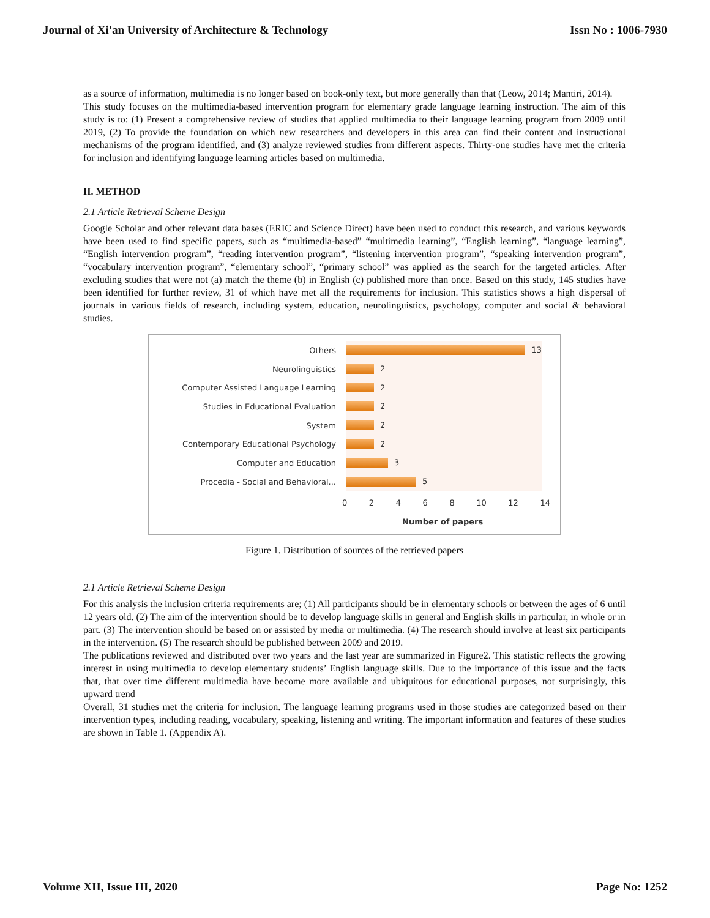Journal of Xi'an University of Architecture & Technology Issn No : 1006-7930
as a source of information, multimedia is no longer based on book-only text, but more generally than that (Leow, 2014; Mantiri, 2014).
This study focuses on the multimedia-based intervention program for elementary grade language learning instruction. The aim of this study is to: (1) Present a comprehensive review of studies that applied multimedia to their language learning program from 2009 until 2019, (2) To provide the foundation on which new researchers and developers in this area can find their content and instructional mechanisms of the program identified, and (3) analyze reviewed studies from different aspects. Thirty-one studies have met the criteria for inclusion and identifying language learning articles based on multimedia.
II. METHOD
2.1 Article Retrieval Scheme Design
Google Scholar and other relevant data bases (ERIC and Science Direct) have been used to conduct this research, and various keywords have been used to find specific papers, such as “multimedia-based” “multimedia learning”, “English learning”, “language learning”, “English intervention program”, “reading intervention program”, “listening intervention program”, “speaking intervention program”, “vocabulary intervention program”, “elementary school”, “primary school” was applied as the search for the targeted articles. After excluding studies that were not (a) match the theme (b) in English (c) published more than once. Based on this study, 145 studies have been identified for further review, 31 of which have met all the requirements for inclusion. This statistics shows a high dispersal of journals in various fields of research, including system, education, neurolinguistics, psychology, computer and social & behavioral studies.
Others
13
Neurolinguistics
2
Computer Assisted Language Learning
2
Studies in Educational Evaluation
2
System
2
Contemporary Educational Psychology
2
Computer and Education
3
Procedia - Social and Behavioral...
5
0 2 4 6 8 10 12 14
Number of papers
Figure 1. Distribution of sources of the retrieved papers
2.1 Article Retrieval Scheme Design
For this analysis the inclusion criteria requirements are; (1) All participants should be in elementary schools or between the ages of 6 until 12 years old. (2) The aim of the intervention should be to develop language skills in general and English skills in particular, in whole or in part. (3) The intervention should be based on or assisted by media or multimedia. (4) The research should involve at least six participants in the intervention. (5) The research should be published between 2009 and 2019.
The publications reviewed and distributed over two years and the last year are summarized in Figure2. This statistic reflects the growing interest in using multimedia to develop elementary students’ English language skills. Due to the importance of this issue and the facts that, that over time different multimedia have become more available and ubiquitous for educational purposes, not surprisingly, this upward trend
Overall, 31 studies met the criteria for inclusion. The language learning programs used in those studies are categorized based on their intervention types, including reading, vocabulary, speaking, listening and writing. The important information and features of these studies are shown in Table 1. (Appendix A).
Volume XII, Issue III, 2020 Page No: 1252